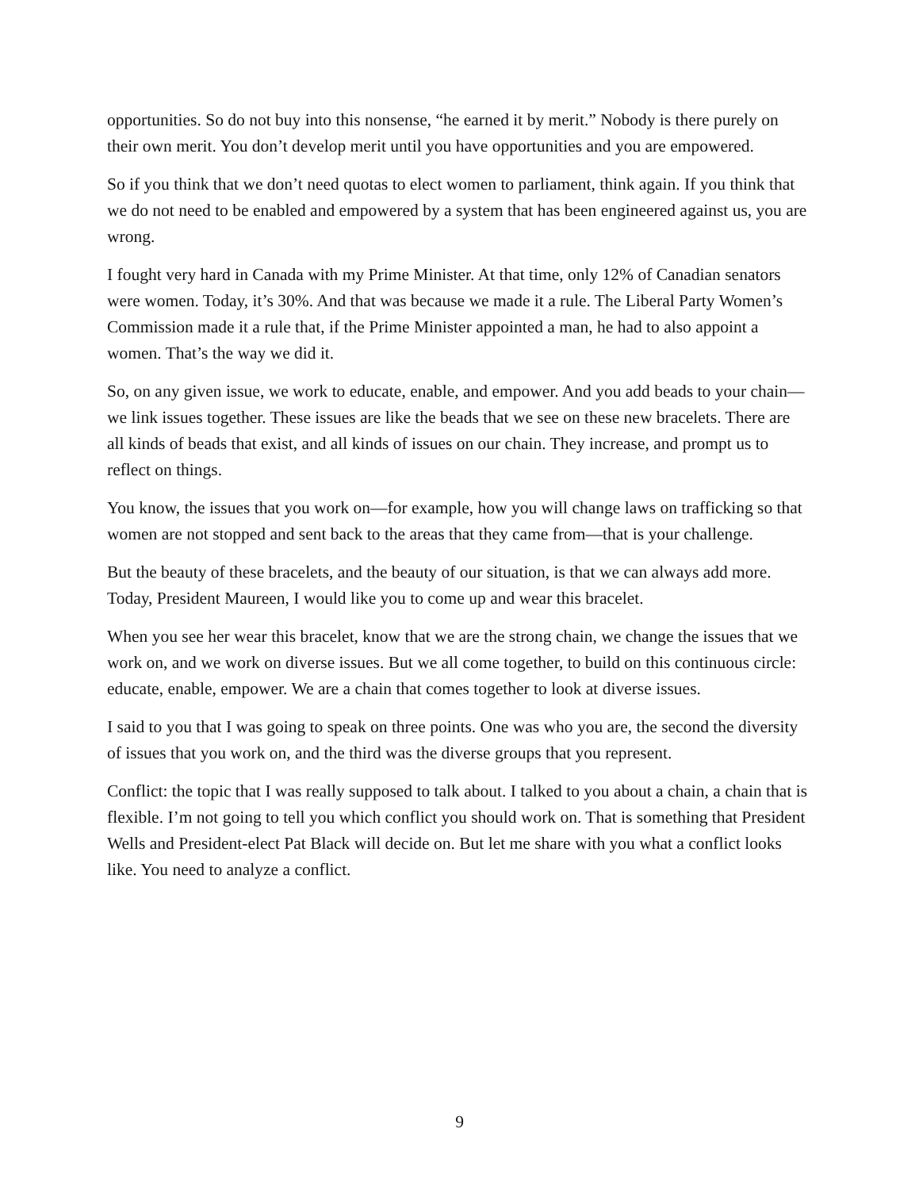opportunities. So do not buy into this nonsense, “he earned it by merit.” Nobody is there purely on their own merit. You don’t develop merit until you have opportunities and you are empowered.
So if you think that we don’t need quotas to elect women to parliament, think again. If you think that we do not need to be enabled and empowered by a system that has been engineered against us, you are wrong.
I fought very hard in Canada with my Prime Minister. At that time, only 12% of Canadian senators were women. Today, it’s 30%. And that was because we made it a rule. The Liberal Party Women’s Commission made it a rule that, if the Prime Minister appointed a man, he had to also appoint a women. That’s the way we did it.
So, on any given issue, we work to educate, enable, and empower. And you add beads to your chain—we link issues together. These issues are like the beads that we see on these new bracelets. There are all kinds of beads that exist, and all kinds of issues on our chain. They increase, and prompt us to reflect on things.
You know, the issues that you work on—for example, how you will change laws on trafficking so that women are not stopped and sent back to the areas that they came from—that is your challenge.
But the beauty of these bracelets, and the beauty of our situation, is that we can always add more. Today, President Maureen, I would like you to come up and wear this bracelet.
When you see her wear this bracelet, know that we are the strong chain, we change the issues that we work on, and we work on diverse issues. But we all come together, to build on this continuous circle: educate, enable, empower. We are a chain that comes together to look at diverse issues.
I said to you that I was going to speak on three points. One was who you are, the second the diversity of issues that you work on, and the third was the diverse groups that you represent.
Conflict: the topic that I was really supposed to talk about. I talked to you about a chain, a chain that is flexible. I’m not going to tell you which conflict you should work on. That is something that President Wells and President-elect Pat Black will decide on. But let me share with you what a conflict looks like. You need to analyze a conflict.
9